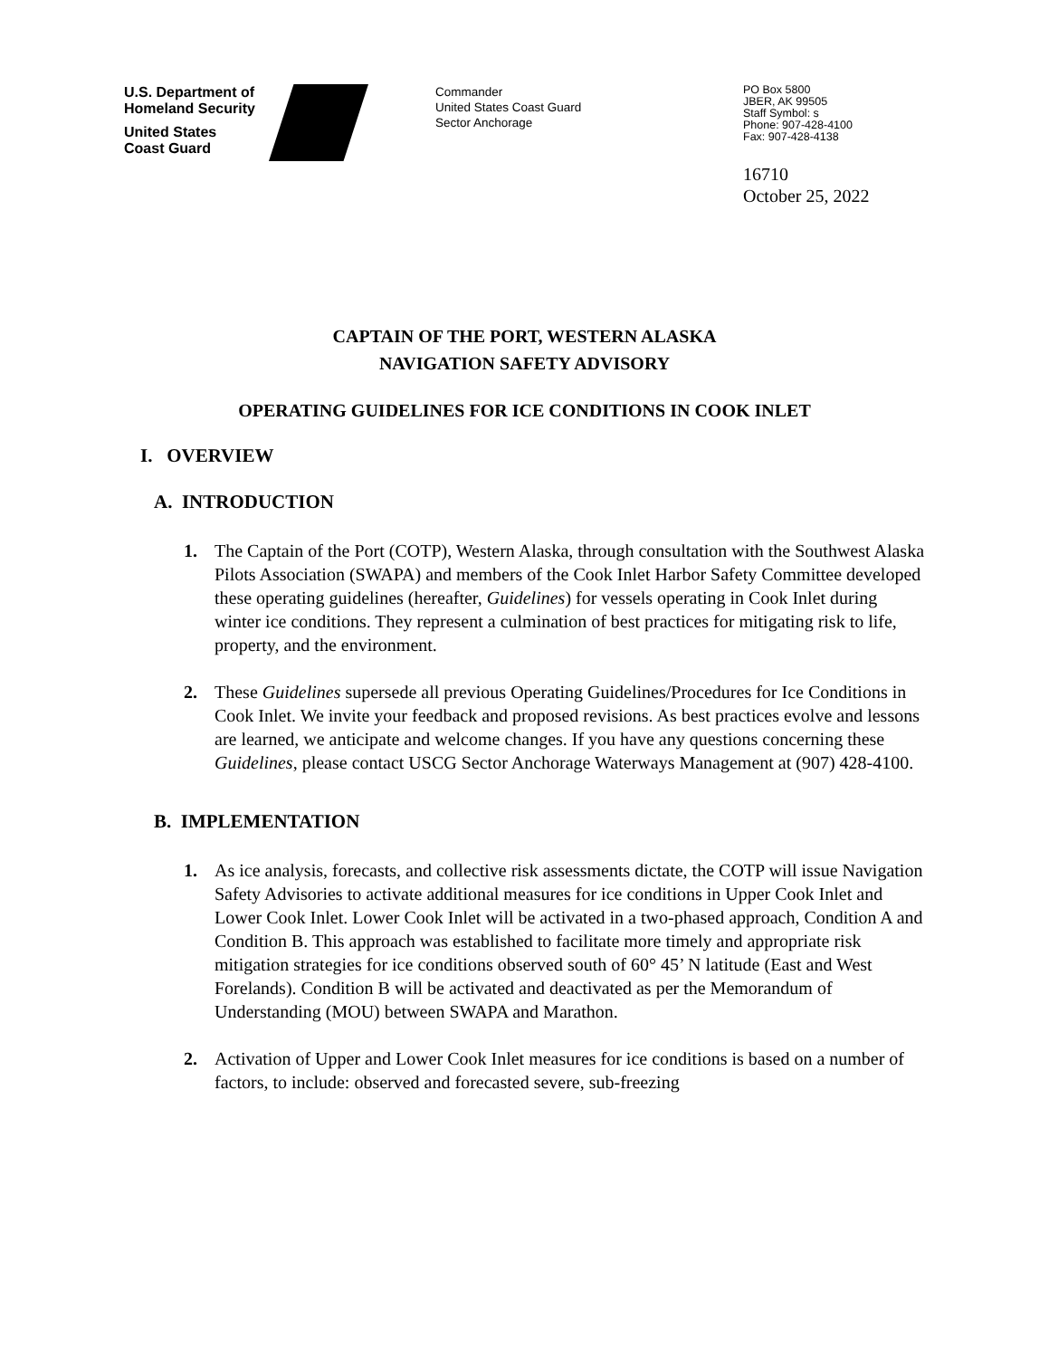U.S. Department of
Homeland Security
United States
Coast Guard
Commander
United States Coast Guard
Sector Anchorage
PO Box 5800
JBER, AK 99505
Staff Symbol: s
Phone: 907-428-4100
Fax: 907-428-4138
16710
October 25, 2022
CAPTAIN OF THE PORT, WESTERN ALASKA
NAVIGATION SAFETY ADVISORY
OPERATING GUIDELINES FOR ICE CONDITIONS IN COOK INLET
I. OVERVIEW
A. INTRODUCTION
1. The Captain of the Port (COTP), Western Alaska, through consultation with the Southwest Alaska Pilots Association (SWAPA) and members of the Cook Inlet Harbor Safety Committee developed these operating guidelines (hereafter, Guidelines) for vessels operating in Cook Inlet during winter ice conditions. They represent a culmination of best practices for mitigating risk to life, property, and the environment.
2. These Guidelines supersede all previous Operating Guidelines/Procedures for Ice Conditions in Cook Inlet. We invite your feedback and proposed revisions. As best practices evolve and lessons are learned, we anticipate and welcome changes. If you have any questions concerning these Guidelines, please contact USCG Sector Anchorage Waterways Management at (907) 428-4100.
B. IMPLEMENTATION
1. As ice analysis, forecasts, and collective risk assessments dictate, the COTP will issue Navigation Safety Advisories to activate additional measures for ice conditions in Upper Cook Inlet and Lower Cook Inlet. Lower Cook Inlet will be activated in a two-phased approach, Condition A and Condition B. This approach was established to facilitate more timely and appropriate risk mitigation strategies for ice conditions observed south of 60° 45’ N latitude (East and West Forelands). Condition B will be activated and deactivated as per the Memorandum of Understanding (MOU) between SWAPA and Marathon.
2. Activation of Upper and Lower Cook Inlet measures for ice conditions is based on a number of factors, to include: observed and forecasted severe, sub-freezing